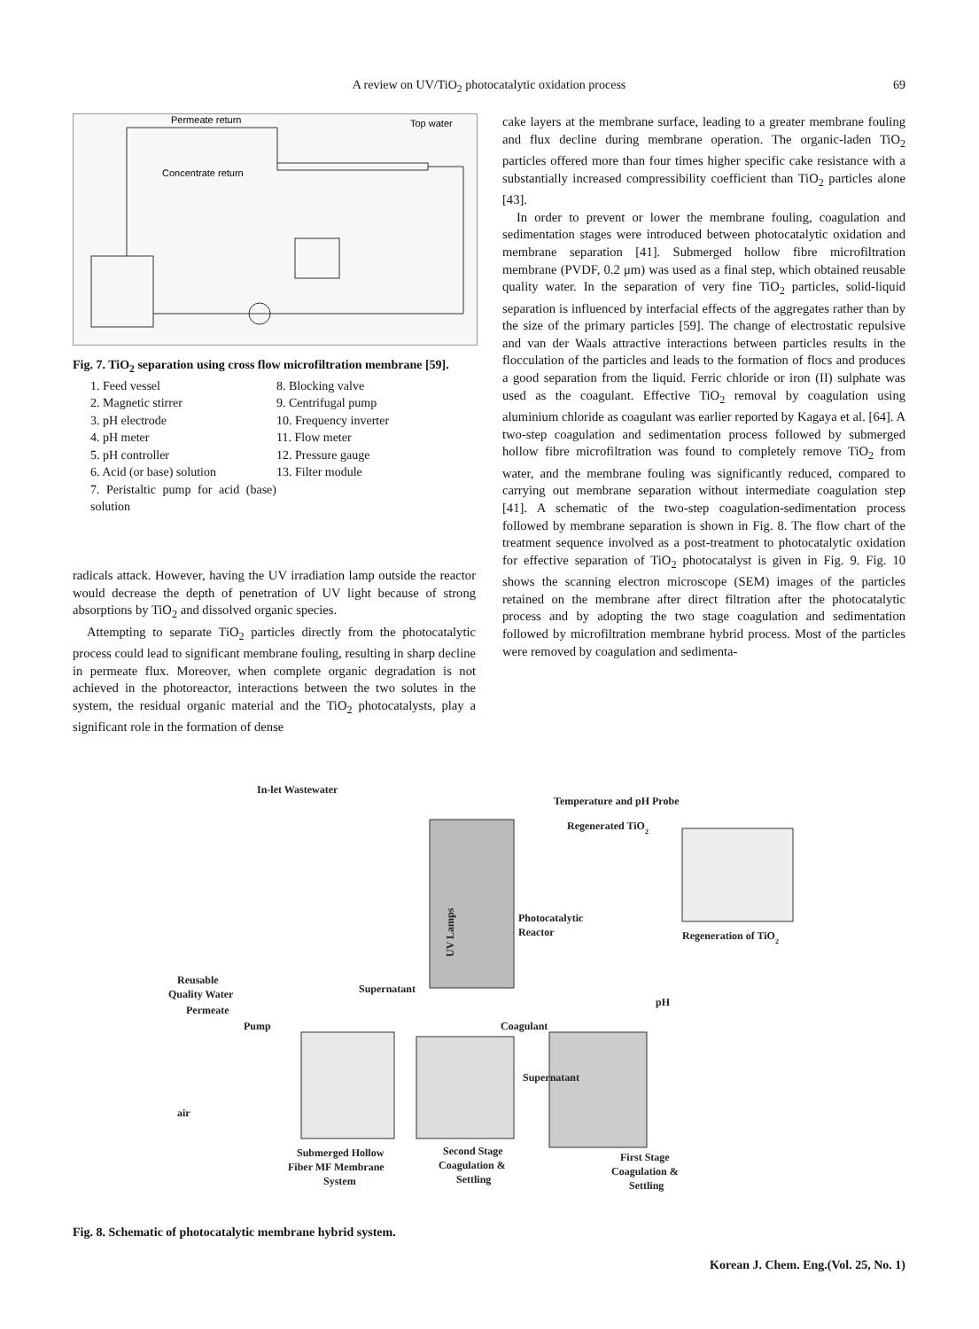A review on UV/TiO<sub>2</sub> photocatalytic oxidation process 69
Permeate return
Top water
Concentrate return
Fig. 7. TiO<sub>2</sub> separation using cross flow microfiltration membrane [59].
1. Feed vessel
8. Blocking valve
2. Magnetic stirrer
9. Centrifugal pump
3. pH electrode
10. Frequency inverter
4. pH meter
11. Flow meter
5. pH controller
12. Pressure gauge
6. Acid (or base) solution
13. Filter module
7. Peristaltic pump for acid (base) solution
radicals attack. However, having the UV irradiation lamp outside the reactor would decrease the depth of penetration of UV light because of strong absorptions by TiO<sub>2</sub> and dissolved organic species.
Attempting to separate TiO<sub>2</sub> particles directly from the photocatalytic process could lead to significant membrane fouling, resulting in sharp decline in permeate flux. Moreover, when complete organic degradation is not achieved in the photoreactor, interactions between the two solutes in the system, the residual organic material and the TiO<sub>2</sub> photocatalysts, play a significant role in the formation of dense
cake layers at the membrane surface, leading to a greater membrane fouling and flux decline during membrane operation. The organic-laden TiO<sub>2</sub> particles offered more than four times higher specific cake resistance with a substantially increased compressibility coefficient than TiO<sub>2</sub> particles alone [43].
In order to prevent or lower the membrane fouling, coagulation and sedimentation stages were introduced between photocatalytic oxidation and membrane separation [41]. Submerged hollow fibre microfiltration membrane (PVDF, 0.2 μm) was used as a final step, which obtained reusable quality water. In the separation of very fine TiO<sub>2</sub> particles, solid-liquid separation is influenced by interfacial effects of the aggregates rather than by the size of the primary particles [59]. The change of electrostatic repulsive and van der Waals attractive interactions between particles results in the flocculation of the particles and leads to the formation of flocs and produces a good separation from the liquid. Ferric chloride or iron (II) sulphate was used as the coagulant. Effective TiO<sub>2</sub> removal by coagulation using aluminium chloride as coagulant was earlier reported by Kagaya et al. [64]. A two-step coagulation and sedimentation process followed by submerged hollow fibre microfiltration was found to completely remove TiO<sub>2</sub> from water, and the membrane fouling was significantly reduced, compared to carrying out membrane separation without intermediate coagulation step [41]. A schematic of the two-step coagulation-sedimentation process followed by membrane separation is shown in Fig. 8. The flow chart of the treatment sequence involved as a post-treatment to photocatalytic oxidation for effective separation of TiO<sub>2</sub> photocatalyst is given in Fig. 9. Fig. 10 shows the scanning electron microscope (SEM) images of the particles retained on the membrane after direct filtration after the photocatalytic process and by adopting the two stage coagulation and sedimentation followed by microfiltration membrane hybrid process. Most of the particles were removed by coagulation and sedimenta-
In-let Wastewater
Temperature and pH Probe
Regenerated TiO2
Photocatalytic
Reactor
Regeneration of TiO2
UV Lamps
Reusable
Quality Water
Permeate
Pump
Supernatant
pH
Coagulant
Supernatant
air
Submerged Hollow
Fiber MF Membrane
System
Second Stage
Coagulation &
Settling
First Stage
Coagulation &
Settling
Fig. 8. Schematic of photocatalytic membrane hybrid system.
Korean J. Chem. Eng.(Vol. 25, No. 1)